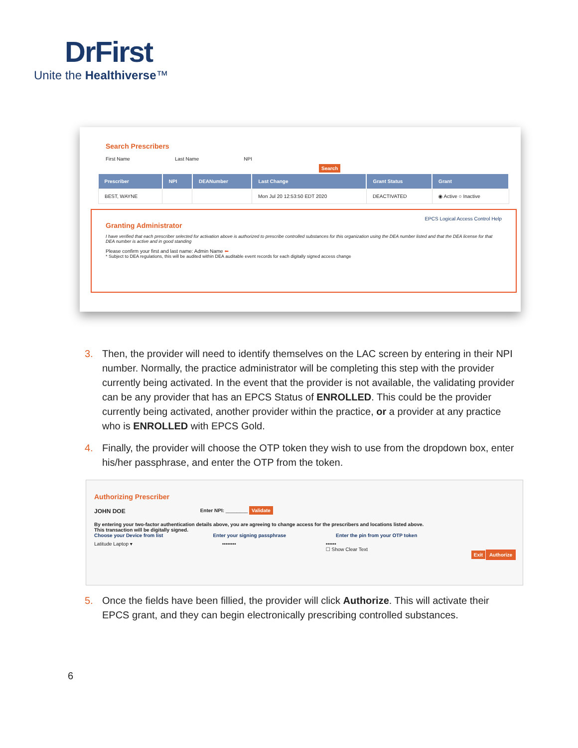DrFirst
Unite the Healthiverse™
Search Prescribers
First Name Last Name NPI
Search
| Prescriber | NPI | DEANumber | Last Change | Grant Status | Grant |
| --- | --- | --- | --- | --- | --- |
| BEST, WAYNE | | | Mon Jul 20 12:53:50 EDT 2020 | DEACTIVATED | ◉ Active ○ Inactive |
EPCS Logical Access Control Help
Granting Administrator
I have verified that each prescriber selected for activation above is authorized to prescribe controlled substances for this organization using the DEA number listed and that the DEA license for that DEA number is active and in good standing
Please confirm your first and last name: Admin Name ⬅
* Subject to DEA regulations, this will be audited within DEA auditable event records for each digitally signed access change
3. Then, the provider will need to identify themselves on the LAC screen by entering in their NPI number. Normally, the practice administrator will be completing this step with the provider currently being activated. In the event that the provider is not available, the validating provider can be any provider that has an EPCS Status of ENROLLED. This could be the provider currently being activated, another provider within the practice, or a provider at any practice who is ENROLLED with EPCS Gold.
4. Finally, the provider will choose the OTP token they wish to use from the dropdown box, enter his/her passphrase, and enter the OTP from the token.
Authorizing Prescriber
JOHN DOE Enter NPI: ________ Validate
By entering your two-factor authentication details above, you are agreeing to change access for the prescribers and locations listed above.
This transaction will be digitally signed.
Choose your Device from list Enter your signing passphrase Enter the pin from your OTP token
Latitude Laptop ▾ •••••••• ••••••
☐ Show Clear Text
Exit Authorize
5. Once the fields have been fillied, the provider will click Authorize. This will activate their EPCS grant, and they can begin electronically prescribing controlled substances.
6